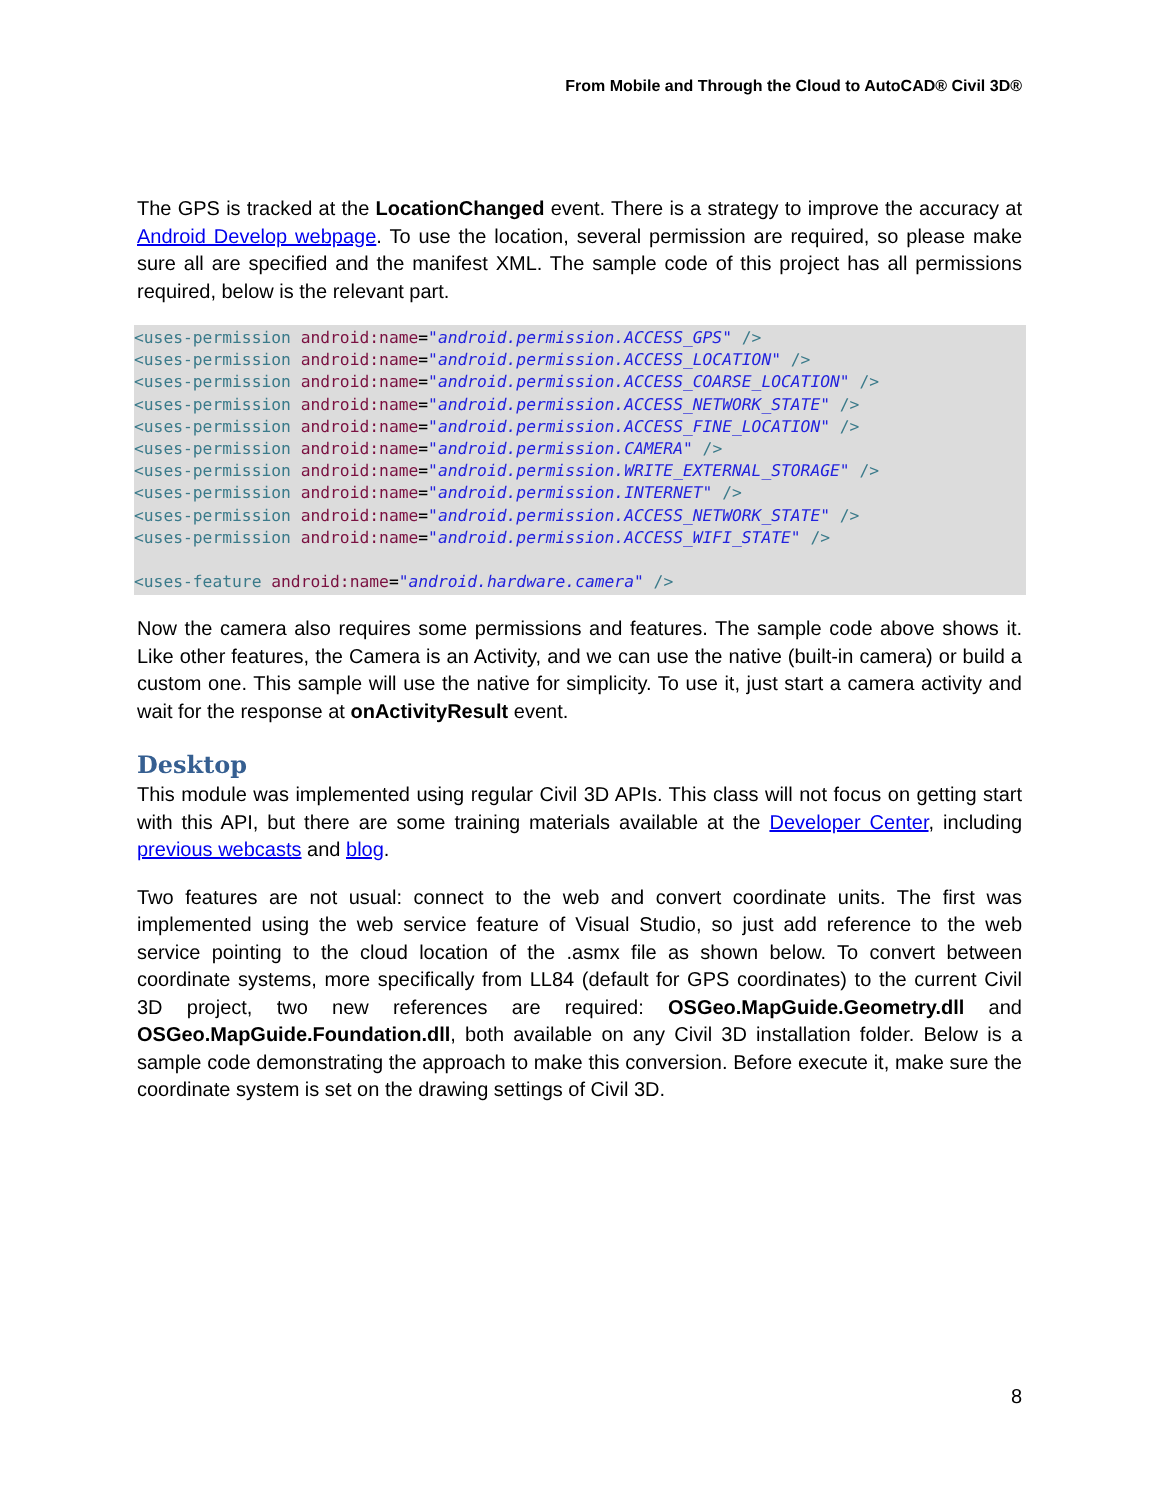From Mobile and Through the Cloud to AutoCAD® Civil 3D®
The GPS is tracked at the LocationChanged event. There is a strategy to improve the accuracy at Android Develop webpage. To use the location, several permission are required, so please make sure all are specified and the manifest XML. The sample code of this project has all permissions required, below is the relevant part.
<uses-permission android:name="android.permission.ACCESS_GPS" /> <uses-permission android:name="android.permission.ACCESS_LOCATION" /> <uses-permission android:name="android.permission.ACCESS_COARSE_LOCATION" /> <uses-permission android:name="android.permission.ACCESS_NETWORK_STATE" /> <uses-permission android:name="android.permission.ACCESS_FINE_LOCATION" /> <uses-permission android:name="android.permission.CAMERA" /> <uses-permission android:name="android.permission.WRITE_EXTERNAL_STORAGE" /> <uses-permission android:name="android.permission.INTERNET" /> <uses-permission android:name="android.permission.ACCESS_NETWORK_STATE" /> <uses-permission android:name="android.permission.ACCESS_WIFI_STATE" /> <uses-feature android:name="android.hardware.camera" />
Now the camera also requires some permissions and features. The sample code above shows it. Like other features, the Camera is an Activity, and we can use the native (built-in camera) or build a custom one. This sample will use the native for simplicity. To use it, just start a camera activity and wait for the response at onActivityResult event.
Desktop
This module was implemented using regular Civil 3D APIs. This class will not focus on getting start with this API, but there are some training materials available at the Developer Center, including previous webcasts and blog.
Two features are not usual: connect to the web and convert coordinate units. The first was implemented using the web service feature of Visual Studio, so just add reference to the web service pointing to the cloud location of the .asmx file as shown below. To convert between coordinate systems, more specifically from LL84 (default for GPS coordinates) to the current Civil 3D project, two new references are required: OSGeo.MapGuide.Geometry.dll and OSGeo.MapGuide.Foundation.dll, both available on any Civil 3D installation folder. Below is a sample code demonstrating the approach to make this conversion. Before execute it, make sure the coordinate system is set on the drawing settings of Civil 3D.
8